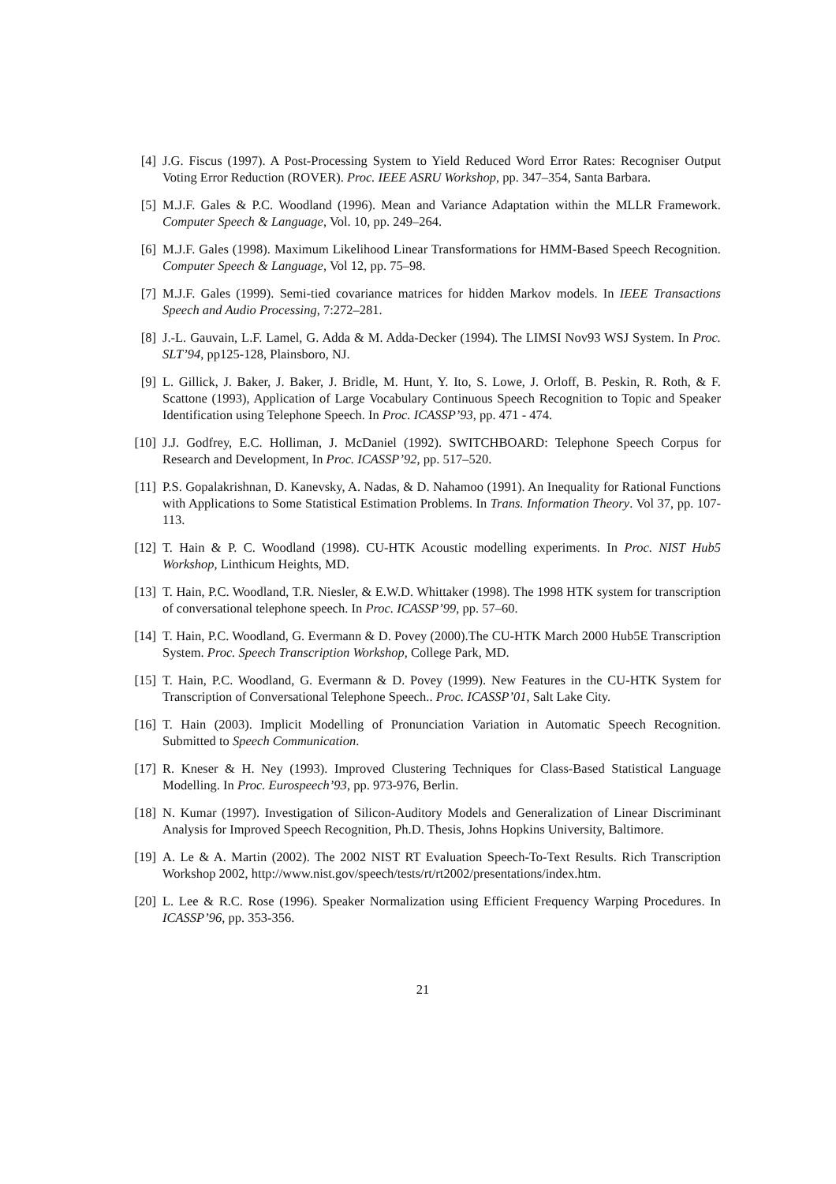[4] J.G. Fiscus (1997). A Post-Processing System to Yield Reduced Word Error Rates: Recogniser Output Voting Error Reduction (ROVER). Proc. IEEE ASRU Workshop, pp. 347–354, Santa Barbara.
[5] M.J.F. Gales & P.C. Woodland (1996). Mean and Variance Adaptation within the MLLR Framework. Computer Speech & Language, Vol. 10, pp. 249–264.
[6] M.J.F. Gales (1998). Maximum Likelihood Linear Transformations for HMM-Based Speech Recognition. Computer Speech & Language, Vol 12, pp. 75–98.
[7] M.J.F. Gales (1999). Semi-tied covariance matrices for hidden Markov models. In IEEE Transactions Speech and Audio Processing, 7:272–281.
[8] J.-L. Gauvain, L.F. Lamel, G. Adda & M. Adda-Decker (1994). The LIMSI Nov93 WSJ System. In Proc. SLT’94, pp125-128, Plainsboro, NJ.
[9] L. Gillick, J. Baker, J. Baker, J. Bridle, M. Hunt, Y. Ito, S. Lowe, J. Orloff, B. Peskin, R. Roth, & F. Scattone (1993), Application of Large Vocabulary Continuous Speech Recognition to Topic and Speaker Identification using Telephone Speech. In Proc. ICASSP’93, pp. 471 - 474.
[10] J.J. Godfrey, E.C. Holliman, J. McDaniel (1992). SWITCHBOARD: Telephone Speech Corpus for Research and Development, In Proc. ICASSP’92, pp. 517–520.
[11] P.S. Gopalakrishnan, D. Kanevsky, A. Nadas, & D. Nahamoo (1991). An Inequality for Rational Functions with Applications to Some Statistical Estimation Problems. In Trans. Information Theory. Vol 37, pp. 107-113.
[12] T. Hain & P. C. Woodland (1998). CU-HTK Acoustic modelling experiments. In Proc. NIST Hub5 Workshop, Linthicum Heights, MD.
[13] T. Hain, P.C. Woodland, T.R. Niesler, & E.W.D. Whittaker (1998). The 1998 HTK system for transcription of conversational telephone speech. In Proc. ICASSP’99, pp. 57–60.
[14] T. Hain, P.C. Woodland, G. Evermann & D. Povey (2000).The CU-HTK March 2000 Hub5E Transcription System. Proc. Speech Transcription Workshop, College Park, MD.
[15] T. Hain, P.C. Woodland, G. Evermann & D. Povey (1999). New Features in the CU-HTK System for Transcription of Conversational Telephone Speech.. Proc. ICASSP’01, Salt Lake City.
[16] T. Hain (2003). Implicit Modelling of Pronunciation Variation in Automatic Speech Recognition. Submitted to Speech Communication.
[17] R. Kneser & H. Ney (1993). Improved Clustering Techniques for Class-Based Statistical Language Modelling. In Proc. Eurospeech’93, pp. 973-976, Berlin.
[18] N. Kumar (1997). Investigation of Silicon-Auditory Models and Generalization of Linear Discriminant Analysis for Improved Speech Recognition, Ph.D. Thesis, Johns Hopkins University, Baltimore.
[19] A. Le & A. Martin (2002). The 2002 NIST RT Evaluation Speech-To-Text Results. Rich Transcription Workshop 2002, http://www.nist.gov/speech/tests/rt/rt2002/presentations/index.htm.
[20] L. Lee & R.C. Rose (1996). Speaker Normalization using Efficient Frequency Warping Procedures. In ICASSP’96, pp. 353-356.
21